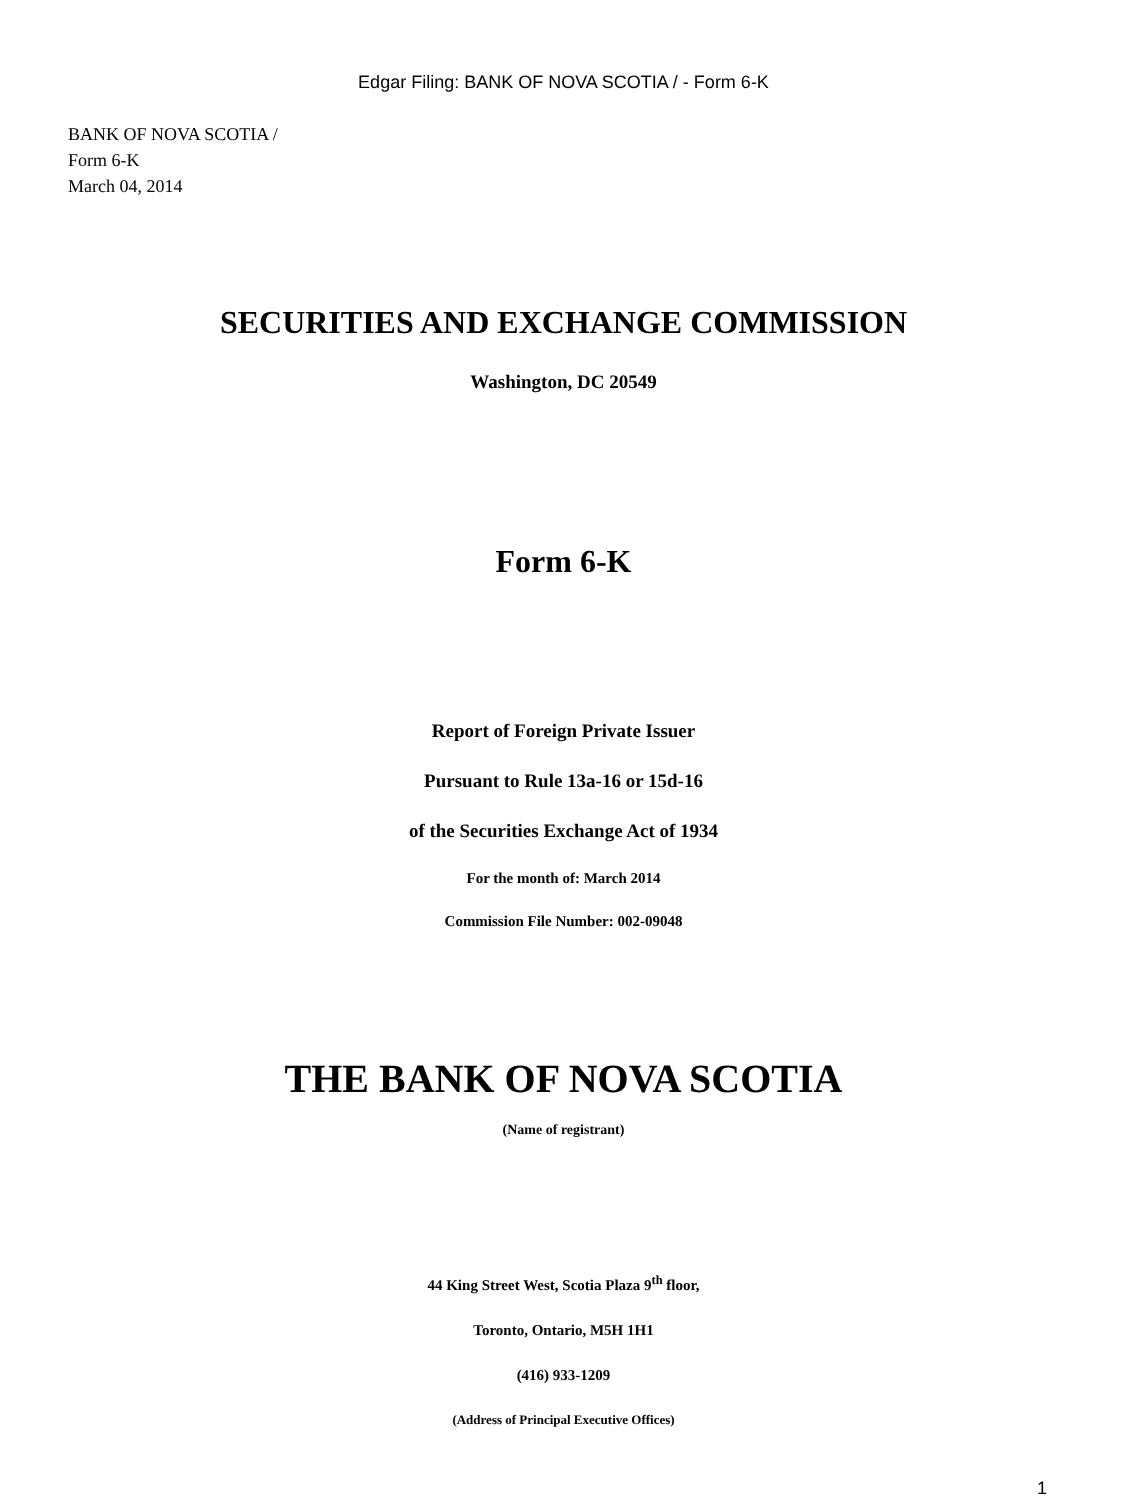Edgar Filing: BANK OF NOVA SCOTIA / - Form 6-K
BANK OF NOVA SCOTIA /
Form 6-K
March 04, 2014
SECURITIES AND EXCHANGE COMMISSION
Washington, DC 20549
Form 6-K
Report of Foreign Private Issuer
Pursuant to Rule 13a-16 or 15d-16
of the Securities Exchange Act of 1934
For the month of: March 2014
Commission File Number: 002-09048
THE BANK OF NOVA SCOTIA
(Name of registrant)
44 King Street West, Scotia Plaza 9<sup>th</sup> floor,
Toronto, Ontario, M5H 1H1
(416) 933-1209
(Address of Principal Executive Offices)
1